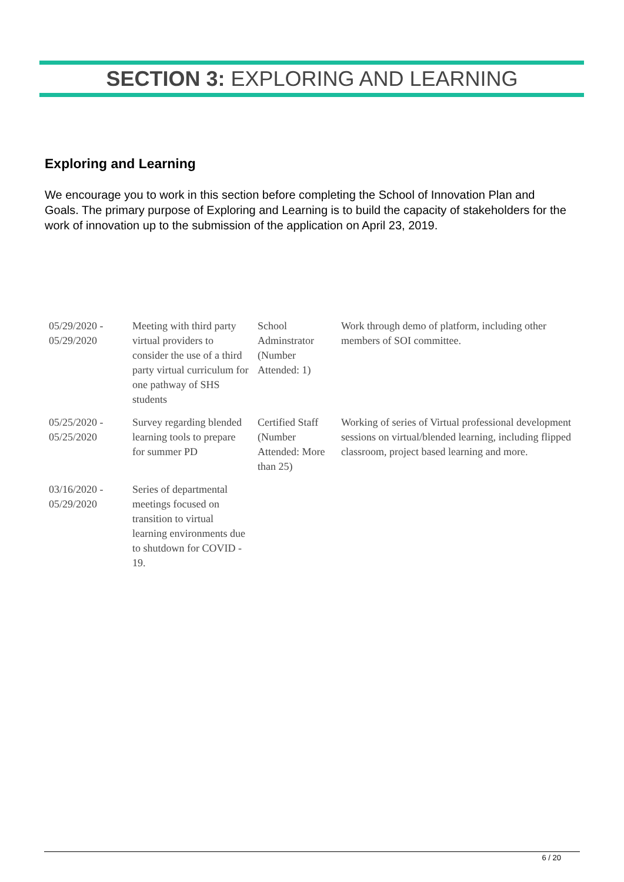SECTION 3: EXPLORING AND LEARNING
Exploring and Learning
We encourage you to work in this section before completing the School of Innovation Plan and Goals. The primary purpose of Exploring and Learning is to build the capacity of stakeholders for the work of innovation up to the submission of the application on April 23, 2019.
| 05/29/2020 - 05/29/2020 | Meeting with third party virtual providers to consider the use of a third party virtual curriculum for one pathway of SHS students | School Adminstrator (Number Attended: 1) | Work through demo of platform, including other members of SOI committee. |
| 05/25/2020 - 05/25/2020 | Survey regarding blended learning tools to prepare for summer PD | Certified Staff (Number Attended: More than 25) | Working of series of Virtual professional development sessions on virtual/blended learning, including flipped classroom, project based learning and more. |
| 03/16/2020 - 05/29/2020 | Series of departmental meetings focused on transition to virtual learning environments due to shutdown for COVID - 19. | | |
6 / 20